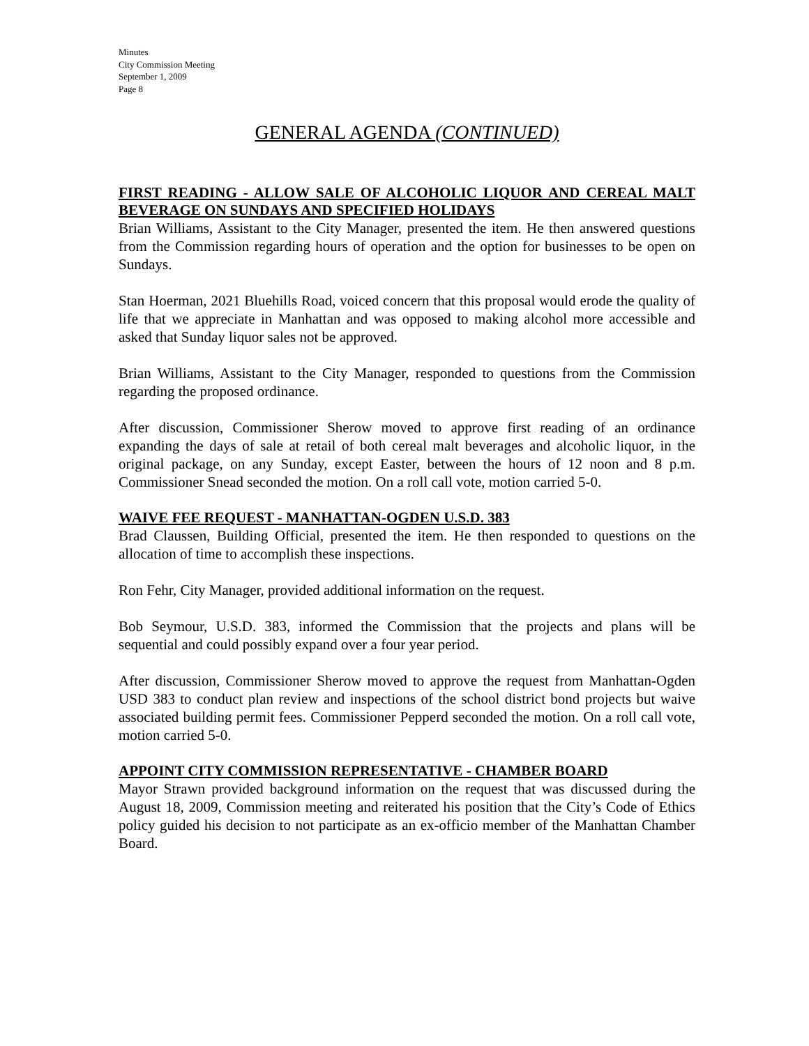Minutes
City Commission Meeting
September 1, 2009
Page 8
GENERAL AGENDA (CONTINUED)
FIRST READING - ALLOW SALE OF ALCOHOLIC LIQUOR AND CEREAL MALT BEVERAGE ON SUNDAYS AND SPECIFIED HOLIDAYS
Brian Williams, Assistant to the City Manager, presented the item. He then answered questions from the Commission regarding hours of operation and the option for businesses to be open on Sundays.
Stan Hoerman, 2021 Bluehills Road, voiced concern that this proposal would erode the quality of life that we appreciate in Manhattan and was opposed to making alcohol more accessible and asked that Sunday liquor sales not be approved.
Brian Williams, Assistant to the City Manager, responded to questions from the Commission regarding the proposed ordinance.
After discussion, Commissioner Sherow moved to approve first reading of an ordinance expanding the days of sale at retail of both cereal malt beverages and alcoholic liquor, in the original package, on any Sunday, except Easter, between the hours of 12 noon and 8 p.m. Commissioner Snead seconded the motion. On a roll call vote, motion carried 5-0.
WAIVE FEE REQUEST - MANHATTAN-OGDEN U.S.D. 383
Brad Claussen, Building Official, presented the item. He then responded to questions on the allocation of time to accomplish these inspections.
Ron Fehr, City Manager, provided additional information on the request.
Bob Seymour, U.S.D. 383, informed the Commission that the projects and plans will be sequential and could possibly expand over a four year period.
After discussion, Commissioner Sherow moved to approve the request from Manhattan-Ogden USD 383 to conduct plan review and inspections of the school district bond projects but waive associated building permit fees. Commissioner Pepperd seconded the motion. On a roll call vote, motion carried 5-0.
APPOINT CITY COMMISSION REPRESENTATIVE - CHAMBER BOARD
Mayor Strawn provided background information on the request that was discussed during the August 18, 2009, Commission meeting and reiterated his position that the City’s Code of Ethics policy guided his decision to not participate as an ex-officio member of the Manhattan Chamber Board.